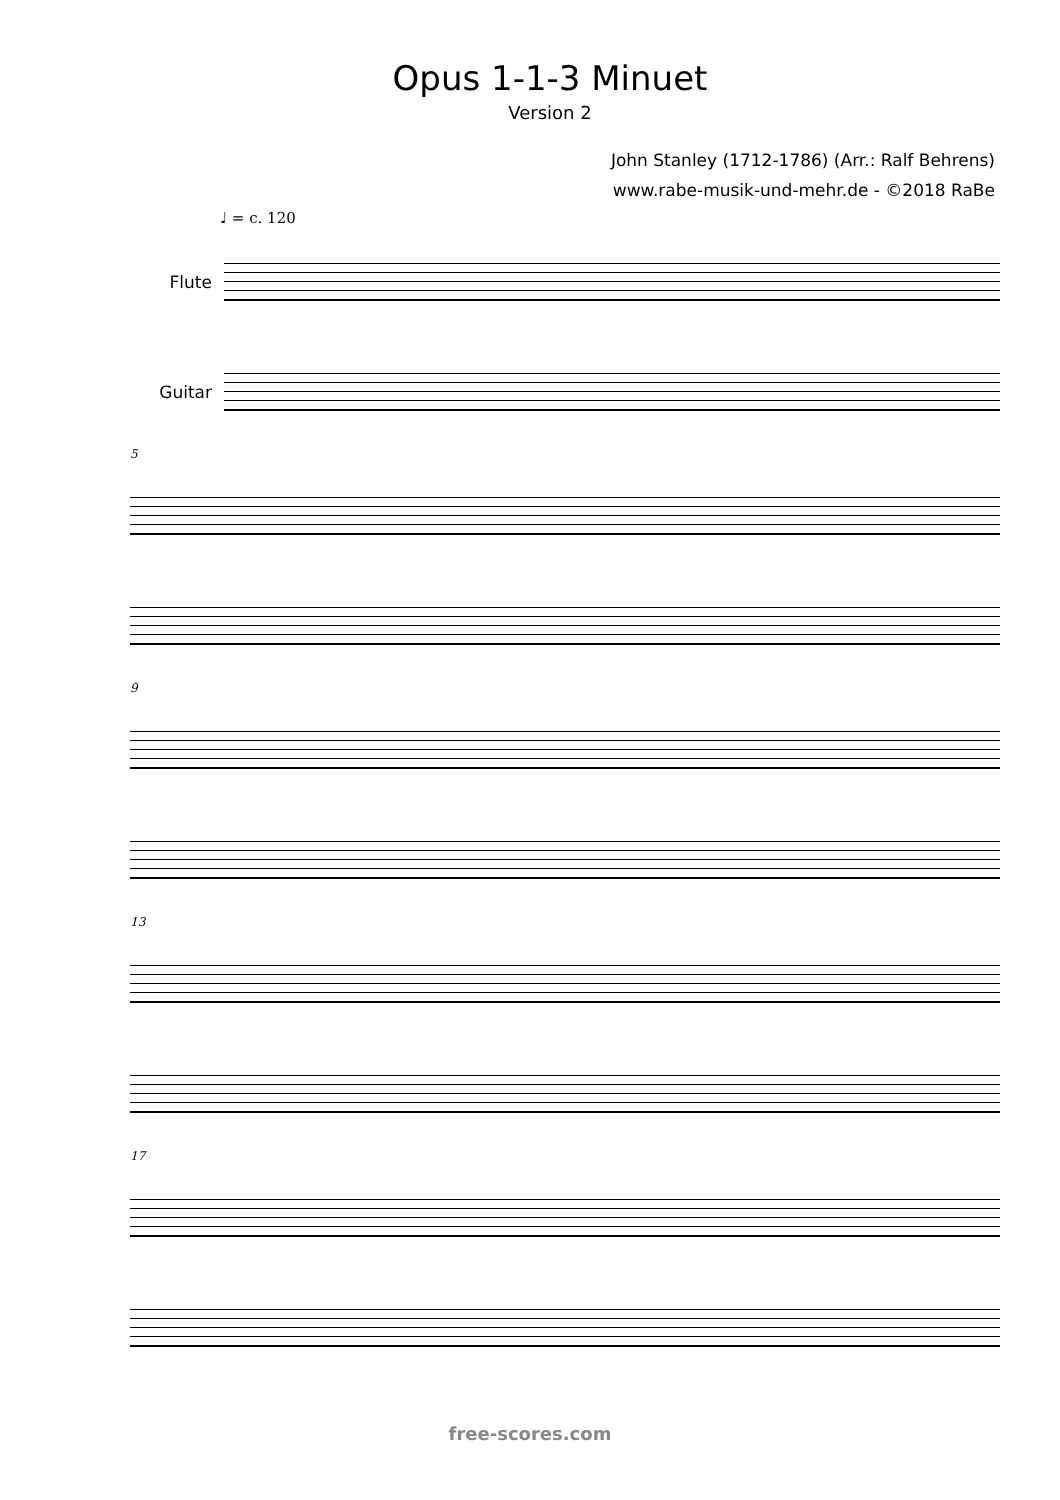Opus 1-1-3 Minuet
Version 2
John Stanley (1712-1786) (Arr.: Ralf Behrens)
www.rabe-musik-und-mehr.de - ©2018 RaBe
♩ = c. 120
Flute
Guitar
5
9
13
17
free-scores.com